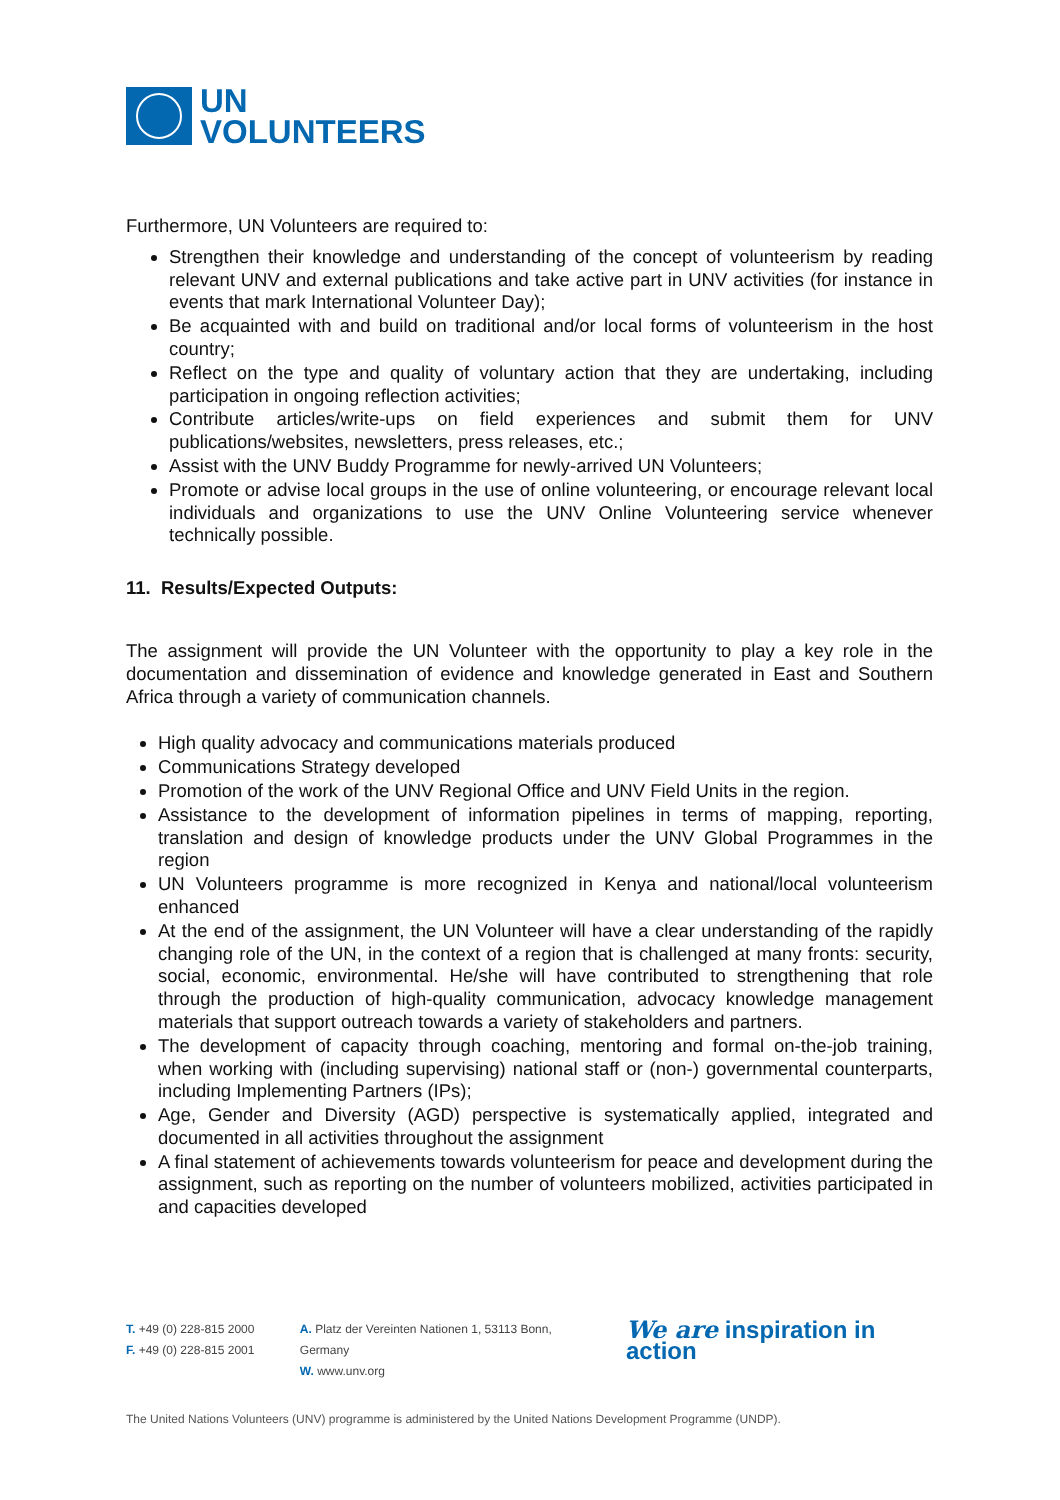UN
VOLUNTEERS
Furthermore, UN Volunteers are required to:
Strengthen their knowledge and understanding of the concept of volunteerism by reading relevant UNV and external publications and take active part in UNV activities (for instance in events that mark International Volunteer Day);
Be acquainted with and build on traditional and/or local forms of volunteerism in the host country;
Reflect on the type and quality of voluntary action that they are undertaking, including participation in ongoing reflection activities;
Contribute articles/write-ups on field experiences and submit them for UNV publications/websites, newsletters, press releases, etc.;
Assist with the UNV Buddy Programme for newly-arrived UN Volunteers;
Promote or advise local groups in the use of online volunteering, or encourage relevant local individuals and organizations to use the UNV Online Volunteering service whenever technically possible.
11. Results/Expected Outputs:
The assignment will provide the UN Volunteer with the opportunity to play a key role in the documentation and dissemination of evidence and knowledge generated in East and Southern Africa through a variety of communication channels.
High quality advocacy and communications materials produced
Communications Strategy developed
Promotion of the work of the UNV Regional Office and UNV Field Units in the region.
Assistance to the development of information pipelines in terms of mapping, reporting, translation and design of knowledge products under the UNV Global Programmes in the region
UN Volunteers programme is more recognized in Kenya and national/local volunteerism enhanced
At the end of the assignment, the UN Volunteer will have a clear understanding of the rapidly changing role of the UN, in the context of a region that is challenged at many fronts: security, social, economic, environmental. He/she will have contributed to strengthening that role through the production of high-quality communication, advocacy knowledge management materials that support outreach towards a variety of stakeholders and partners.
The development of capacity through coaching, mentoring and formal on-the-job training, when working with (including supervising) national staff or (non-) governmental counterparts, including Implementing Partners (IPs);
Age, Gender and Diversity (AGD) perspective is systematically applied, integrated and documented in all activities throughout the assignment
A final statement of achievements towards volunteerism for peace and development during the assignment, such as reporting on the number of volunteers mobilized, activities participated in and capacities developed
T. +49 (0) 228-815 2000
F. +49 (0) 228-815 2001
A. Platz der Vereinten Nationen 1, 53113 Bonn, Germany
W. www.unv.org
We are inspiration in action
The United Nations Volunteers (UNV) programme is administered by the United Nations Development Programme (UNDP).